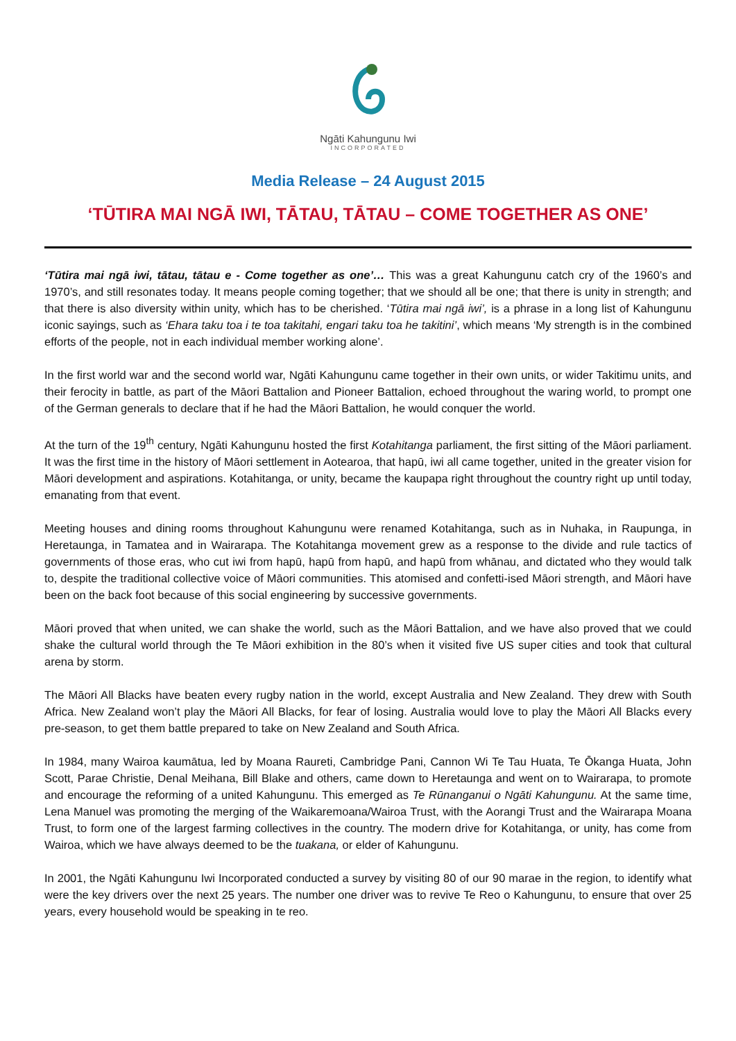Ngāti Kahungunu Iwi
INCORPORATED
Media Release – 24 August 2015
‘TŪTIRA MAI NGĀ IWI, TĀTAU, TĀTAU – COME TOGETHER AS ONE’
‘Tūtira mai ngā iwi, tātau, tātau e - Come together as one’… This was a great Kahungunu catch cry of the 1960’s and 1970’s, and still resonates today. It means people coming together; that we should all be one; that there is unity in strength; and that there is also diversity within unity, which has to be cherished. ‘Tūtira mai ngā iwi’, is a phrase in a long list of Kahungunu iconic sayings, such as ‘Ehara taku toa i te toa takitahi, engari taku toa he takitini’, which means ‘My strength is in the combined efforts of the people, not in each individual member working alone’.
In the first world war and the second world war, Ngāti Kahungunu came together in their own units, or wider Takitimu units, and their ferocity in battle, as part of the Māori Battalion and Pioneer Battalion, echoed throughout the waring world, to prompt one of the German generals to declare that if he had the Māori Battalion, he would conquer the world.
At the turn of the 19<sup>th</sup> century, Ngāti Kahungunu hosted the first Kotahitanga parliament, the first sitting of the Māori parliament. It was the first time in the history of Māori settlement in Aotearoa, that hapū, iwi all came together, united in the greater vision for Māori development and aspirations. Kotahitanga, or unity, became the kaupapa right throughout the country right up until today, emanating from that event.
Meeting houses and dining rooms throughout Kahungunu were renamed Kotahitanga, such as in Nuhaka, in Raupunga, in Heretaunga, in Tamatea and in Wairarapa. The Kotahitanga movement grew as a response to the divide and rule tactics of governments of those eras, who cut iwi from hapū, hapū from hapū, and hapū from whānau, and dictated who they would talk to, despite the traditional collective voice of Māori communities. This atomised and confetti-ised Māori strength, and Māori have been on the back foot because of this social engineering by successive governments.
Māori proved that when united, we can shake the world, such as the Māori Battalion, and we have also proved that we could shake the cultural world through the Te Māori exhibition in the 80’s when it visited five US super cities and took that cultural arena by storm.
The Māori All Blacks have beaten every rugby nation in the world, except Australia and New Zealand. They drew with South Africa. New Zealand won’t play the Māori All Blacks, for fear of losing. Australia would love to play the Māori All Blacks every pre-season, to get them battle prepared to take on New Zealand and South Africa.
In 1984, many Wairoa kaumātua, led by Moana Raureti, Cambridge Pani, Cannon Wi Te Tau Huata, Te Ōkanga Huata, John Scott, Parae Christie, Denal Meihana, Bill Blake and others, came down to Heretaunga and went on to Wairarapa, to promote and encourage the reforming of a united Kahungunu. This emerged as Te Rūnanganui o Ngāti Kahungunu. At the same time, Lena Manuel was promoting the merging of the Waikaremoana/Wairoa Trust, with the Aorangi Trust and the Wairarapa Moana Trust, to form one of the largest farming collectives in the country. The modern drive for Kotahitanga, or unity, has come from Wairoa, which we have always deemed to be the tuakana, or elder of Kahungunu.
In 2001, the Ngāti Kahungunu Iwi Incorporated conducted a survey by visiting 80 of our 90 marae in the region, to identify what were the key drivers over the next 25 years. The number one driver was to revive Te Reo o Kahungunu, to ensure that over 25 years, every household would be speaking in te reo.